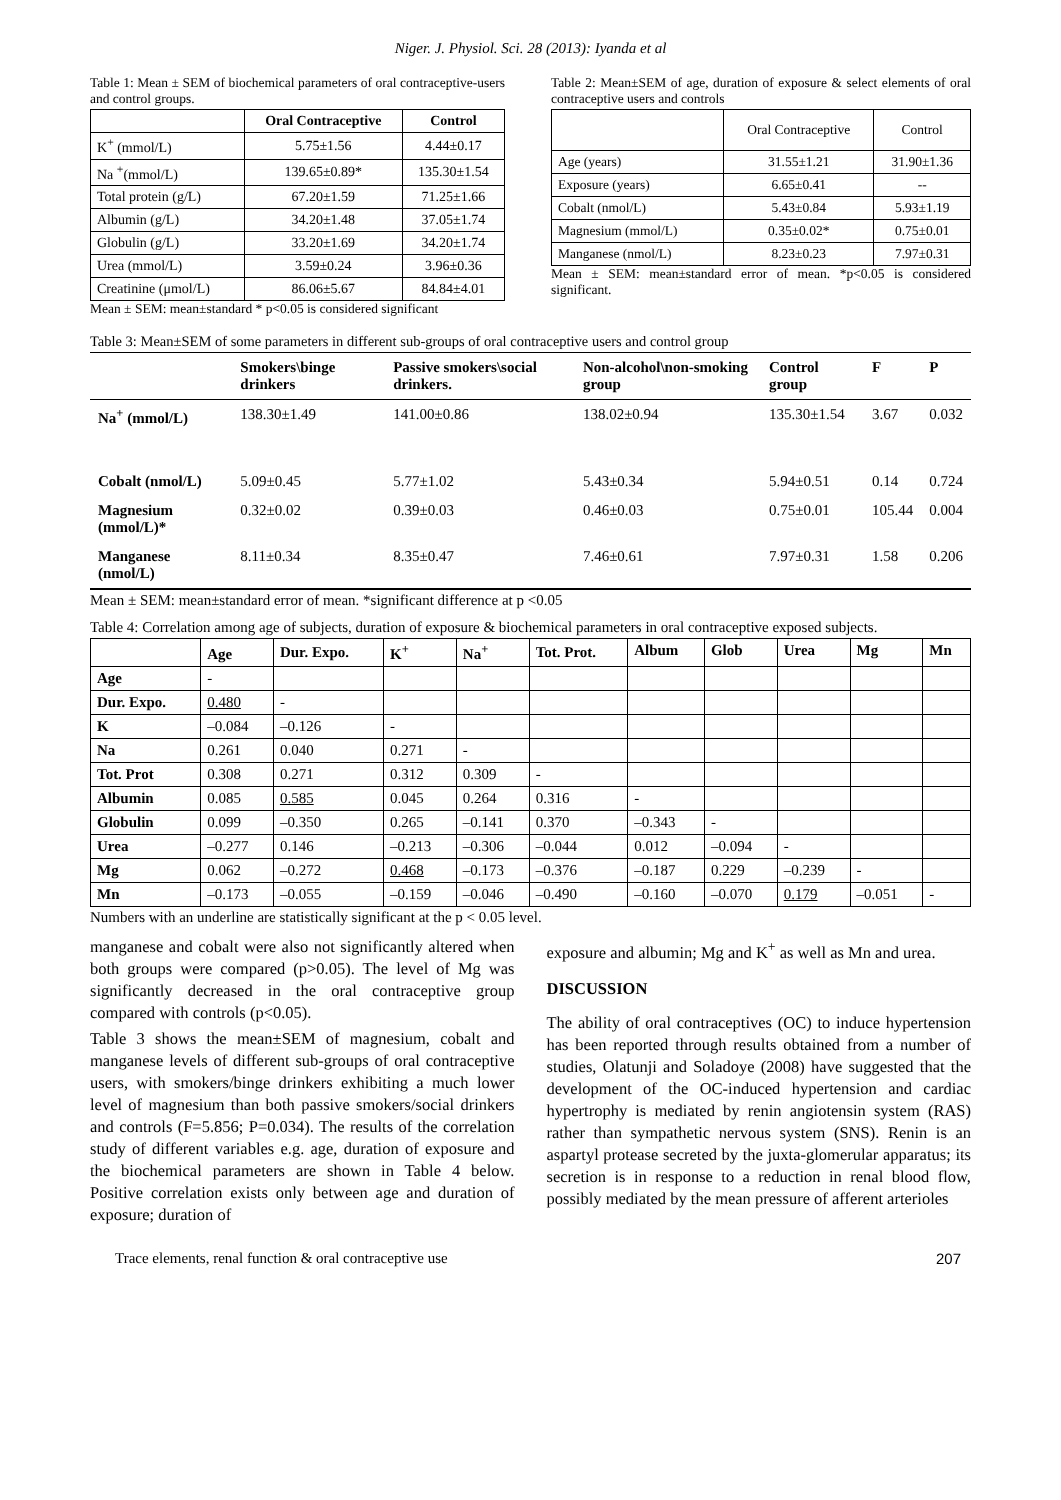Niger. J. Physiol. Sci. 28 (2013): Iyanda et al
Table 1: Mean ± SEM of biochemical parameters of oral contraceptive-users and control groups.
| | Oral Contraceptive | Control |
| --- | --- | --- |
| K<sup>+</sup> (mmol/L) | 5.75±1.56 | 4.44±0.17 |
| Na <sup>+</sup>(mmol/L) | 139.65±0.89* | 135.30±1.54 |
| Total protein (g/L) | 67.20±1.59 | 71.25±1.66 |
| Albumin (g/L) | 34.20±1.48 | 37.05±1.74 |
| Globulin (g/L) | 33.20±1.69 | 34.20±1.74 |
| Urea (mmol/L) | 3.59±0.24 | 3.96±0.36 |
| Creatinine (μmol/L) | 86.06±5.67 | 84.84±4.01 |
Mean ± SEM: mean±standard * p<0.05 is considered significant
Table 2: Mean±SEM of age, duration of exposure & select elements of oral contraceptive users and controls
| | Oral Contraceptive | Control |
| --- | --- | --- |
| Age (years) | 31.55±1.21 | 31.90±1.36 |
| Exposure (years) | 6.65±0.41 | -- |
| Cobalt (nmol/L) | 5.43±0.84 | 5.93±1.19 |
| Magnesium (mmol/L) | 0.35±0.02* | 0.75±0.01 |
| Manganese (nmol/L) | 8.23±0.23 | 7.97±0.31 |
Mean ± SEM: mean±standard error of mean. *p<0.05 is considered significant.
Table 3: Mean±SEM of some parameters in different sub-groups of oral contraceptive users and control group
| | Smokers\binge drinkers | Passive smokers\social drinkers. | Non-alcohol\non-smoking group | Control group | F | P |
| --- | --- | --- | --- | --- | --- | --- |
| Na<sup>+</sup> (mmol/L) | 138.30±1.49 | 141.00±0.86 | 138.02±0.94 | 135.30±1.54 | 3.67 | 0.032 |
| Cobalt (nmol/L) | 5.09±0.45 | 5.77±1.02 | 5.43±0.34 | 5.94±0.51 | 0.14 | 0.724 |
| Magnesium (mmol/L)* | 0.32±0.02 | 0.39±0.03 | 0.46±0.03 | 0.75±0.01 | 105.44 | 0.004 |
| Manganese (nmol/L) | 8.11±0.34 | 8.35±0.47 | 7.46±0.61 | 7.97±0.31 | 1.58 | 0.206 |
Mean ± SEM: mean±standard error of mean. *significant difference at p <0.05
Table 4: Correlation among age of subjects, duration of exposure & biochemical parameters in oral contraceptive exposed subjects.
| | Age | Dur. Expo. | K<sup>+</sup> | Na<sup>+</sup> | Tot. Prot. | Album | Glob | Urea | Mg | Mn |
| --- | --- | --- | --- | --- | --- | --- | --- | --- | --- | --- |
| Age | - | | | | | | | | | |
| Dur. Expo. | 0.480 | - | | | | | | | | |
| K | –0.084 | –0.126 | - | | | | | | | |
| Na | 0.261 | 0.040 | 0.271 | - | | | | | | |
| Tot. Prot | 0.308 | 0.271 | 0.312 | 0.309 | - | | | | | |
| Albumin | 0.085 | 0.585 | 0.045 | 0.264 | 0.316 | - | | | | |
| Globulin | 0.099 | –0.350 | 0.265 | –0.141 | 0.370 | –0.343 | - | | | |
| Urea | –0.277 | 0.146 | –0.213 | –0.306 | –0.044 | 0.012 | –0.094 | - | | |
| Mg | 0.062 | –0.272 | 0.468 | –0.173 | –0.376 | –0.187 | 0.229 | –0.239 | - | |
| Mn | –0.173 | –0.055 | –0.159 | –0.046 | –0.490 | –0.160 | –0.070 | 0.179 | –0.051 | - |
Numbers with an underline are statistically significant at the p < 0.05 level.
manganese and cobalt were also not significantly altered when both groups were compared (p>0.05). The level of Mg was significantly decreased in the oral contraceptive group compared with controls (p<0.05).
Table 3 shows the mean±SEM of magnesium, cobalt and manganese levels of different sub-groups of oral contraceptive users, with smokers/binge drinkers exhibiting a much lower level of magnesium than both passive smokers/social drinkers and controls (F=5.856; P=0.034). The results of the correlation study of different variables e.g. age, duration of exposure and the biochemical parameters are shown in Table 4 below. Positive correlation exists only between age and duration of exposure; duration of
exposure and albumin; Mg and K<sup>+</sup> as well as Mn and urea.
DISCUSSION
The ability of oral contraceptives (OC) to induce hypertension has been reported through results obtained from a number of studies, Olatunji and Soladoye (2008) have suggested that the development of the OC-induced hypertension and cardiac hypertrophy is mediated by renin angiotensin system (RAS) rather than sympathetic nervous system (SNS). Renin is an aspartyl protease secreted by the juxta-glomerular apparatus; its secretion is in response to a reduction in renal blood flow, possibly mediated by the mean pressure of afferent arterioles
Trace elements, renal function & oral contraceptive use 207